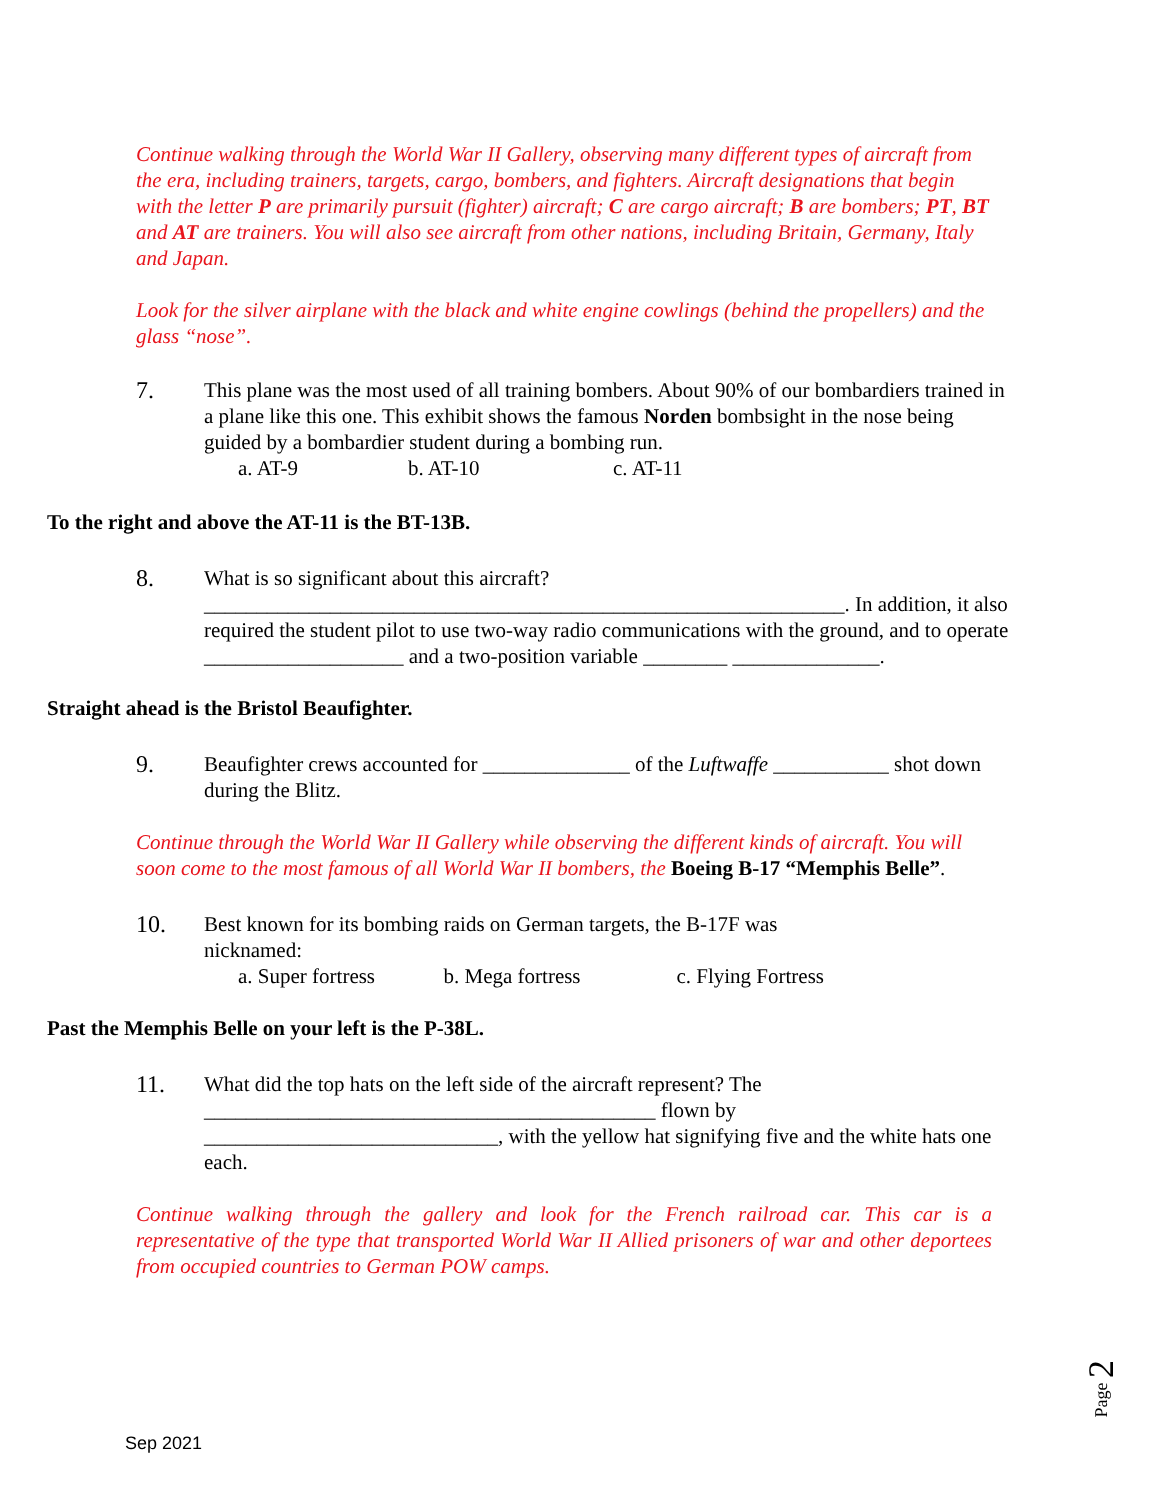Continue walking through the World War II Gallery, observing many different types of aircraft from the era, including trainers, targets, cargo, bombers, and fighters. Aircraft designations that begin with the letter P are primarily pursuit (fighter) aircraft; C are cargo aircraft; B are bombers; PT, BT and AT are trainers. You will also see aircraft from other nations, including Britain, Germany, Italy and Japan.
Look for the silver airplane with the black and white engine cowlings (behind the propellers) and the glass “nose”.
7. This plane was the most used of all training bombers. About 90% of our bombardiers trained in a plane like this one. This exhibit shows the famous Norden bombsight in the nose being guided by a bombardier student during a bombing run.
a. AT-9 b. AT-10 c. AT-11
To the right and above the AT-11 is the BT-13B.
8. What is so significant about this aircraft?
_____________________________________________________________. In addition, it also required the student pilot to use two-way radio communications with the ground, and to operate ___________________ and a two-position variable ________ ______________.
Straight ahead is the Bristol Beaufighter.
9. Beaufighter crews accounted for ______________ of the Luftwaffe ___________ shot down during the Blitz.
Continue through the World War II Gallery while observing the different kinds of aircraft. You will soon come to the most famous of all World War II bombers, the Boeing B-17 “Memphis Belle”.
10. Best known for its bombing raids on German targets, the B-17F was nicknamed:
a. Super fortress b. Mega fortress c. Flying Fortress
Past the Memphis Belle on your left is the P-38L.
11. What did the top hats on the left side of the aircraft represent? The
___________________________________________ flown by
____________________________, with the yellow hat signifying five and the white hats one each.
Continue walking through the gallery and look for the French railroad car. This car is a representative of the type that transported World War II Allied prisoners of war and other deportees from occupied countries to German POW camps.
Page 2
Sep 2021